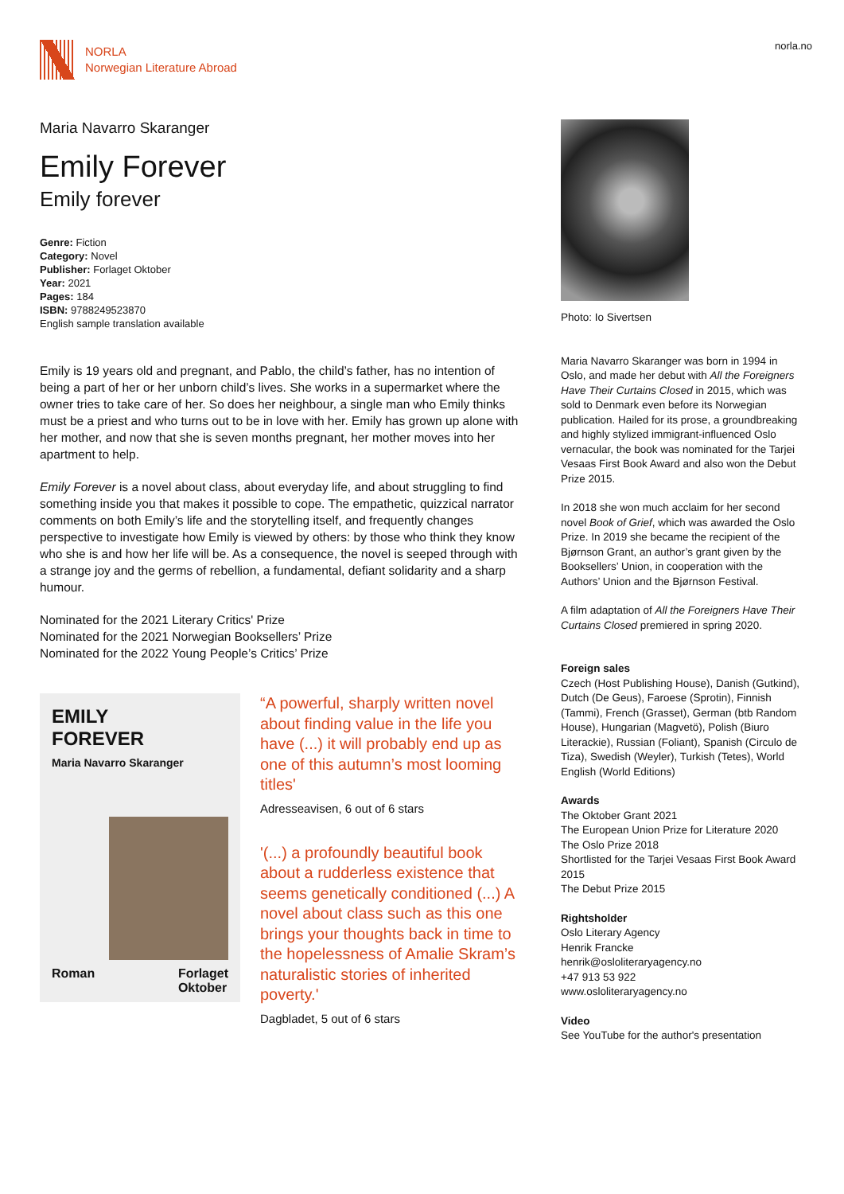NORLA
Norwegian Literature Abroad
norla.no
Maria Navarro Skaranger
Emily Forever
Emily forever
Genre: Fiction
Category: Novel
Publisher: Forlaget Oktober
Year: 2021
Pages: 184
ISBN: 9788249523870
English sample translation available
Emily is 19 years old and pregnant, and Pablo, the child’s father, has no intention of being a part of her or her unborn child’s lives. She works in a supermarket where the owner tries to take care of her. So does her neighbour, a single man who Emily thinks must be a priest and who turns out to be in love with her. Emily has grown up alone with her mother, and now that she is seven months pregnant, her mother moves into her apartment to help.
Emily Forever is a novel about class, about everyday life, and about struggling to find something inside you that makes it possible to cope. The empathetic, quizzical narrator comments on both Emily’s life and the storytelling itself, and frequently changes perspective to investigate how Emily is viewed by others: by those who think they know who she is and how her life will be. As a consequence, the novel is seeped through with a strange joy and the germs of rebellion, a fundamental, defiant solidarity and a sharp humour.
Nominated for the 2021 Literary Critics' Prize
Nominated for the 2021 Norwegian Booksellers’ Prize
Nominated for the 2022 Young People’s Critics’ Prize
EMILY
FOREVER
Maria Navarro Skaranger
Roman Forlaget
Oktober
“A powerful, sharply written novel about finding value in the life you have (...) it will probably end up as one of this autumn’s most looming titles'
Adresseavisen, 6 out of 6 stars
'(...) a profoundly beautiful book about a rudderless existence that seems genetically conditioned (...) A novel about class such as this one brings your thoughts back in time to the hopelessness of Amalie Skram’s naturalistic stories of inherited poverty.'
Dagbladet, 5 out of 6 stars
Photo: Io Sivertsen
Maria Navarro Skaranger was born in 1994 in Oslo, and made her debut with All the Foreigners Have Their Curtains Closed in 2015, which was sold to Denmark even before its Norwegian publication. Hailed for its prose, a groundbreaking and highly stylized immigrant-influenced Oslo vernacular, the book was nominated for the Tarjei Vesaas First Book Award and also won the Debut Prize 2015.
In 2018 she won much acclaim for her second novel Book of Grief, which was awarded the Oslo Prize. In 2019 she became the recipient of the Bjørnson Grant, an author’s grant given by the Booksellers’ Union, in cooperation with the Authors’ Union and the Bjørnson Festival.
A film adaptation of All the Foreigners Have Their Curtains Closed premiered in spring 2020.
Foreign sales
Czech (Host Publishing House), Danish (Gutkind), Dutch (De Geus), Faroese (Sprotin), Finnish (Tammi), French (Grasset), German (btb Random House), Hungarian (Magvetö), Polish (Biuro Literackie), Russian (Foliant), Spanish (Circulo de Tiza), Swedish (Weyler), Turkish (Tetes), World English (World Editions)
Awards
The Oktober Grant 2021
The European Union Prize for Literature 2020
The Oslo Prize 2018
Shortlisted for the Tarjei Vesaas First Book Award 2015
The Debut Prize 2015
Rightsholder
Oslo Literary Agency
Henrik Francke
henrik@osloliteraryagency.no
+47 913 53 922
www.osloliteraryagency.no
Video
See YouTube for the author's presentation